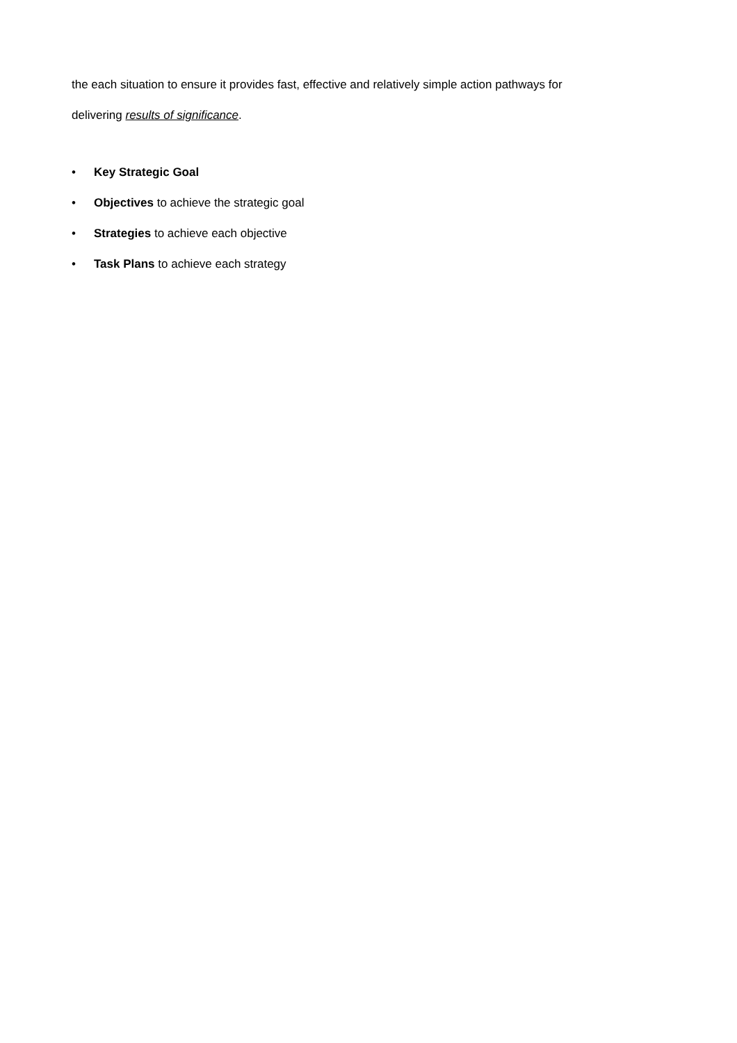the each situation to ensure it provides fast, effective and relatively simple action pathways for
delivering results of significance.
• Key Strategic Goal
• Objectives to achieve the strategic goal
• Strategies to achieve each objective
• Task Plans to achieve each strategy